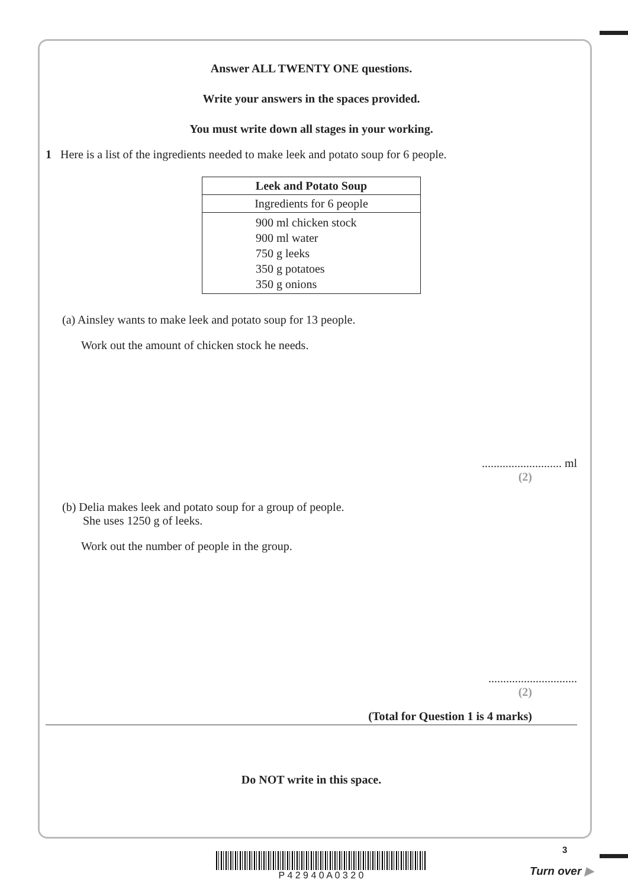Answer ALL TWENTY ONE questions.
Write your answers in the spaces provided.
You must write down all stages in your working.
1 Here is a list of the ingredients needed to make leek and potato soup for 6 people.
| Leek and Potato Soup |
| --- |
| Ingredients for 6 people |
| 900 ml chicken stock 900 ml water 750 g leeks 350 g potatoes 350 g onions |
(a) Ainsley wants to make leek and potato soup for 13 people.
Work out the amount of chicken stock he needs.
........................... ml
(2)
(b) Delia makes leek and potato soup for a group of people.
She uses 1250 g of leeks.
Work out the number of people in the group.
..............................
(2)
(Total for Question 1 is 4 marks)
Do NOT write in this space.
P 4 2 9 4 0 A 0 3 2 0
3
Turn over ▶